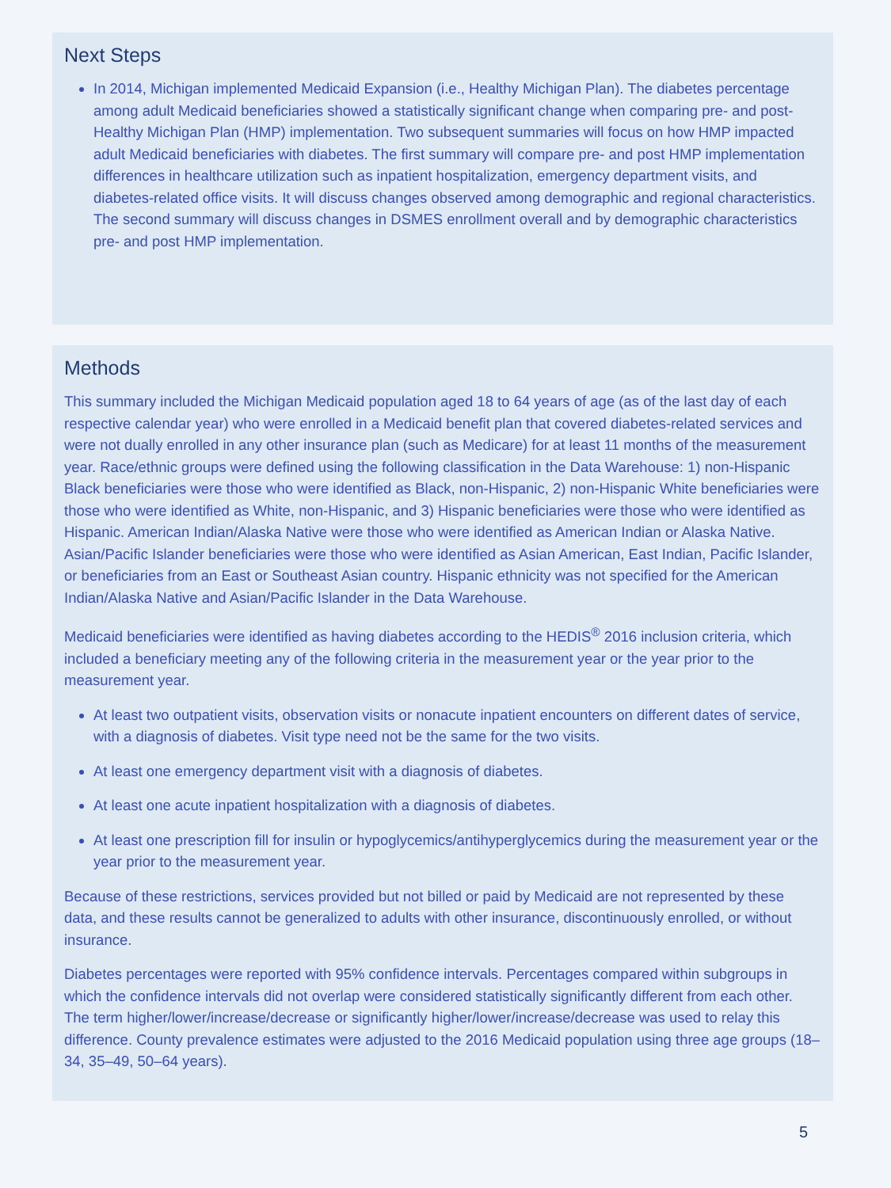Next Steps
In 2014, Michigan implemented Medicaid Expansion (i.e., Healthy Michigan Plan). The diabetes percentage among adult Medicaid beneficiaries showed a statistically significant change when comparing pre- and post-Healthy Michigan Plan (HMP) implementation. Two subsequent summaries will focus on how HMP impacted adult Medicaid beneficiaries with diabetes. The first summary will compare pre- and post HMP implementation differences in healthcare utilization such as inpatient hospitalization, emergency department visits, and diabetes-related office visits. It will discuss changes observed among demographic and regional characteristics. The second summary will discuss changes in DSMES enrollment overall and by demographic characteristics pre- and post HMP implementation.
Methods
This summary included the Michigan Medicaid population aged 18 to 64 years of age (as of the last day of each respective calendar year) who were enrolled in a Medicaid benefit plan that covered diabetes-related services and were not dually enrolled in any other insurance plan (such as Medicare) for at least 11 months of the measurement year. Race/ethnic groups were defined using the following classification in the Data Warehouse: 1) non-Hispanic Black beneficiaries were those who were identified as Black, non-Hispanic, 2) non-Hispanic White beneficiaries were those who were identified as White, non-Hispanic, and 3) Hispanic beneficiaries were those who were identified as Hispanic. American Indian/Alaska Native were those who were identified as American Indian or Alaska Native. Asian/Pacific Islander beneficiaries were those who were identified as Asian American, East Indian, Pacific Islander, or beneficiaries from an East or Southeast Asian country. Hispanic ethnicity was not specified for the American Indian/Alaska Native and Asian/Pacific Islander in the Data Warehouse.
Medicaid beneficiaries were identified as having diabetes according to the HEDIS<sup>®</sup> 2016 inclusion criteria, which included a beneficiary meeting any of the following criteria in the measurement year or the year prior to the measurement year.
At least two outpatient visits, observation visits or nonacute inpatient encounters on different dates of service, with a diagnosis of diabetes. Visit type need not be the same for the two visits.
At least one emergency department visit with a diagnosis of diabetes.
At least one acute inpatient hospitalization with a diagnosis of diabetes.
At least one prescription fill for insulin or hypoglycemics/antihyperglycemics during the measurement year or the year prior to the measurement year.
Because of these restrictions, services provided but not billed or paid by Medicaid are not represented by these data, and these results cannot be generalized to adults with other insurance, discontinuously enrolled, or without insurance.
Diabetes percentages were reported with 95% confidence intervals. Percentages compared within subgroups in which the confidence intervals did not overlap were considered statistically significantly different from each other. The term higher/lower/increase/decrease or significantly higher/lower/increase/decrease was used to relay this difference. County prevalence estimates were adjusted to the 2016 Medicaid population using three age groups (18–34, 35–49, 50–64 years).
5